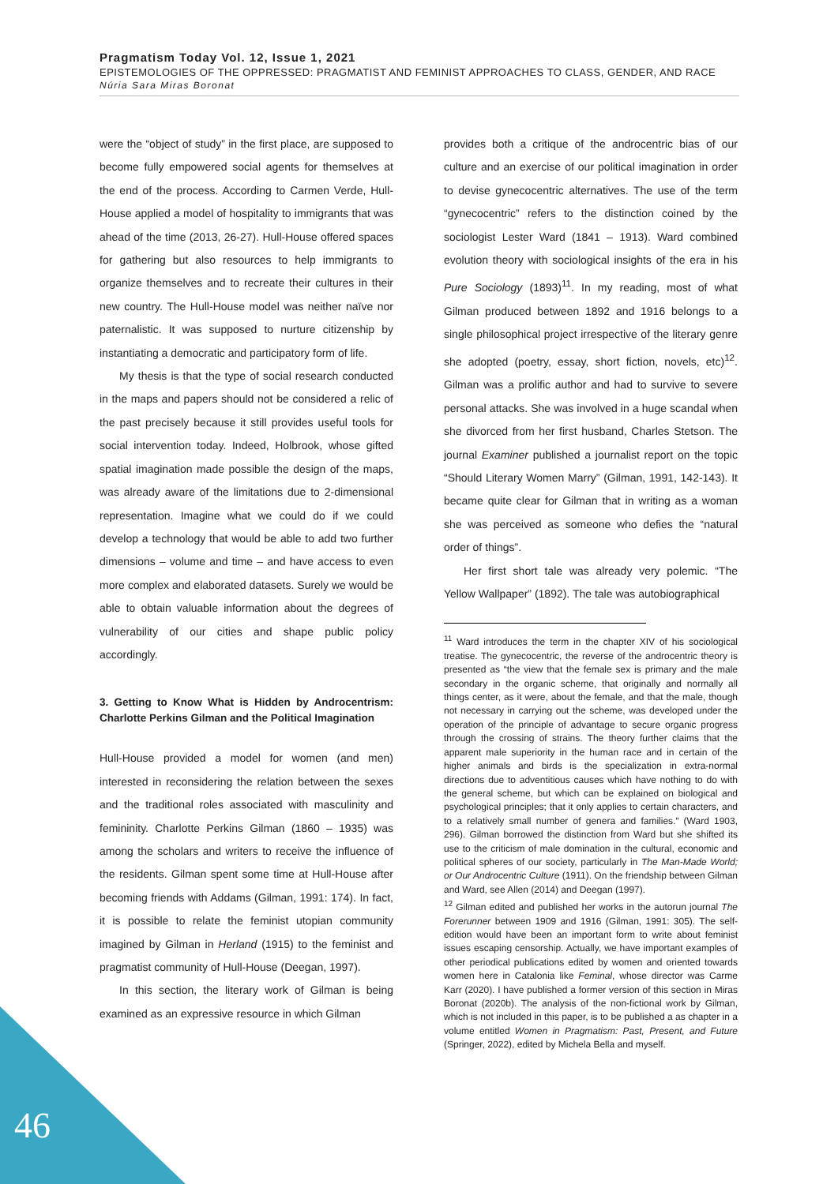Pragmatism Today Vol. 12, Issue 1, 2021
EPISTEMOLOGIES OF THE OPPRESSED: PRAGMATIST AND FEMINIST APPROACHES TO CLASS, GENDER, AND RACE
Núria Sara Miras Boronat
were the “object of study” in the first place, are supposed to become fully empowered social agents for themselves at the end of the process. According to Carmen Verde, Hull-House applied a model of hospitality to immigrants that was ahead of the time (2013, 26-27). Hull-House offered spaces for gathering but also resources to help immigrants to organize themselves and to recreate their cultures in their new country. The Hull-House model was neither naïve nor paternalistic. It was supposed to nurture citizenship by instantiating a democratic and participatory form of life.
My thesis is that the type of social research conducted in the maps and papers should not be considered a relic of the past precisely because it still provides useful tools for social intervention today. Indeed, Holbrook, whose gifted spatial imagination made possible the design of the maps, was already aware of the limitations due to 2-dimensional representation. Imagine what we could do if we could develop a technology that would be able to add two further dimensions – volume and time – and have access to even more complex and elaborated datasets. Surely we would be able to obtain valuable information about the degrees of vulnerability of our cities and shape public policy accordingly.
3. Getting to Know What is Hidden by Androcentrism: Charlotte Perkins Gilman and the Political Imagination
Hull-House provided a model for women (and men) interested in reconsidering the relation between the sexes and the traditional roles associated with masculinity and femininity. Charlotte Perkins Gilman (1860 – 1935) was among the scholars and writers to receive the influence of the residents. Gilman spent some time at Hull-House after becoming friends with Addams (Gilman, 1991: 174). In fact, it is possible to relate the feminist utopian community imagined by Gilman in Herland (1915) to the feminist and pragmatist community of Hull-House (Deegan, 1997).
In this section, the literary work of Gilman is being examined as an expressive resource in which Gilman
provides both a critique of the androcentric bias of our culture and an exercise of our political imagination in order to devise gynecocentric alternatives. The use of the term “gynecocentric” refers to the distinction coined by the sociologist Lester Ward (1841 – 1913). Ward combined evolution theory with sociological insights of the era in his Pure Sociology (1893)<sup>11</sup>. In my reading, most of what Gilman produced between 1892 and 1916 belongs to a single philosophical project irrespective of the literary genre she adopted (poetry, essay, short fiction, novels, etc)<sup>12</sup>. Gilman was a prolific author and had to survive to severe personal attacks. She was involved in a huge scandal when she divorced from her first husband, Charles Stetson. The journal Examiner published a journalist report on the topic “Should Literary Women Marry” (Gilman, 1991, 142-143). It became quite clear for Gilman that in writing as a woman she was perceived as someone who defies the “natural order of things”.
Her first short tale was already very polemic. “The Yellow Wallpaper” (1892). The tale was autobiographical
<sup>11</sup> Ward introduces the term in the chapter XIV of his sociological treatise. The gynecocentric, the reverse of the androcentric theory is presented as “the view that the female sex is primary and the male secondary in the organic scheme, that originally and normally all things center, as it were, about the female, and that the male, though not necessary in carrying out the scheme, was developed under the operation of the principle of advantage to secure organic progress through the crossing of strains. The theory further claims that the apparent male superiority in the human race and in certain of the higher animals and birds is the specialization in extra-normal directions due to adventitious causes which have nothing to do with the general scheme, but which can be explained on biological and psychological principles; that it only applies to certain characters, and to a relatively small number of genera and families.” (Ward 1903, 296). Gilman borrowed the distinction from Ward but she shifted its use to the criticism of male domination in the cultural, economic and political spheres of our society, particularly in The Man-Made World; or Our Androcentric Culture (1911). On the friendship between Gilman and Ward, see Allen (2014) and Deegan (1997).
<sup>12</sup> Gilman edited and published her works in the autorun journal The Forerunner between 1909 and 1916 (Gilman, 1991: 305). The self-edition would have been an important form to write about feminist issues escaping censorship. Actually, we have important examples of other periodical publications edited by women and oriented towards women here in Catalonia like Feminal, whose director was Carme Karr (2020). I have published a former version of this section in Miras Boronat (2020b). The analysis of the non-fictional work by Gilman, which is not included in this paper, is to be published a as chapter in a volume entitled Women in Pragmatism: Past, Present, and Future (Springer, 2022), edited by Michela Bella and myself.
46